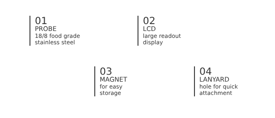01
PROBE
18/8 food grade
stainless steel
02
LCD
large readout
display
03
MAGNET
for easy
storage
04
LANYARD
hole for quick
attachment